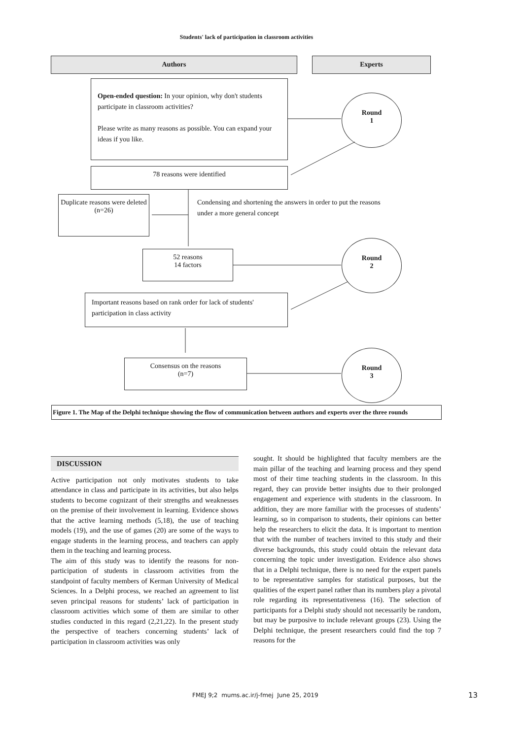Students' lack of participation in classroom activities
Authors Experts
Open-ended question: In your opinion, why don't students participate in classroom activities?
Please write as many reasons as possible. You can expand your ideas if you like.
Round
1
78 reasons were identified
Duplicate reasons were deleted
(n=26)
Condensing and shortening the answers in order to put the reasons under a more general concept
52 reasons
14 factors
Round
2
Important reasons based on rank order for lack of students' participation in class activity
Consensus on the reasons
(n=7)
Round
3
Figure 1. The Map of the Delphi technique showing the flow of communication between authors and experts over the three rounds
DISCUSSION
Active participation not only motivates students to take attendance in class and participate in its activities, but also helps students to become cognizant of their strengths and weaknesses on the premise of their involvement in learning. Evidence shows that the active learning methods (5,18), the use of teaching models (19), and the use of games (20) are some of the ways to engage students in the learning process, and teachers can apply them in the teaching and learning process.
The aim of this study was to identify the reasons for non-participation of students in classroom activities from the standpoint of faculty members of Kerman University of Medical Sciences. In a Delphi process, we reached an agreement to list seven principal reasons for students’ lack of participation in classroom activities which some of them are similar to other studies conducted in this regard (2,21,22). In the present study the perspective of teachers concerning students’ lack of participation in classroom activities was only
sought. It should be highlighted that faculty members are the main pillar of the teaching and learning process and they spend most of their time teaching students in the classroom. In this regard, they can provide better insights due to their prolonged engagement and experience with students in the classroom. In addition, they are more familiar with the processes of students’ learning, so in comparison to students, their opinions can better help the researchers to elicit the data. It is important to mention that with the number of teachers invited to this study and their diverse backgrounds, this study could obtain the relevant data concerning the topic under investigation. Evidence also shows that in a Delphi technique, there is no need for the expert panels to be representative samples for statistical purposes, but the qualities of the expert panel rather than its numbers play a pivotal role regarding its representativeness (16). The selection of participants for a Delphi study should not necessarily be random, but may be purposive to include relevant groups (23). Using the Delphi technique, the present researchers could find the top 7 reasons for the
FMEJ 9;2 mums.ac.ir/j-fmej June 25, 2019
13